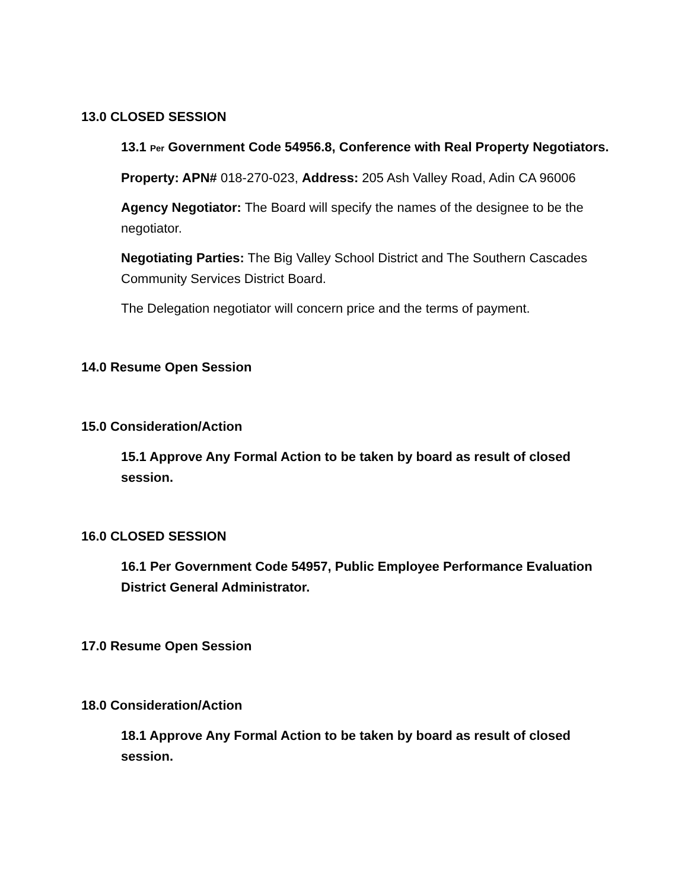13.0 CLOSED SESSION
13.1 Per Government Code 54956.8, Conference with Real Property Negotiators.
Property: APN# 018-270-023, Address: 205 Ash Valley Road, Adin CA 96006
Agency Negotiator: The Board will specify the names of the designee to be the negotiator.
Negotiating Parties: The Big Valley School District and The Southern Cascades Community Services District Board.
The Delegation negotiator will concern price and the terms of payment.
14.0 Resume Open Session
15.0 Consideration/Action
15.1 Approve Any Formal Action to be taken by board as result of closed session.
16.0 CLOSED SESSION
16.1 Per Government Code 54957, Public Employee Performance Evaluation District General Administrator.
17.0 Resume Open Session
18.0 Consideration/Action
18.1 Approve Any Formal Action to be taken by board as result of closed session.